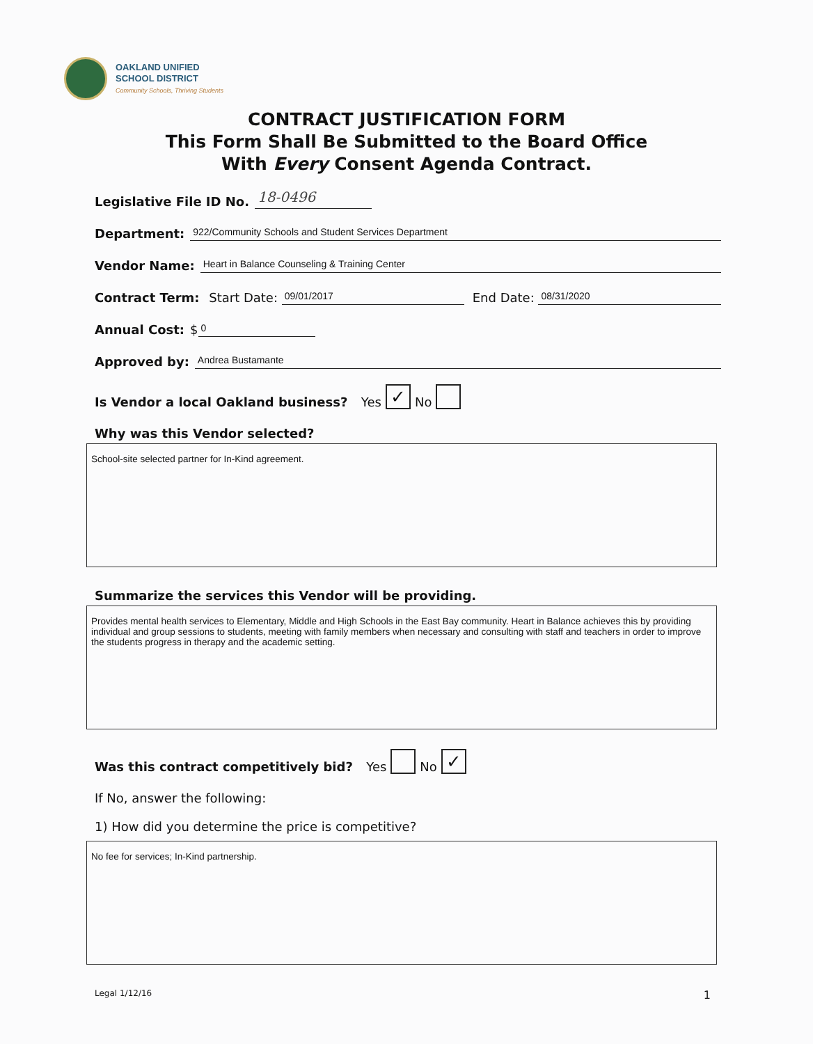OAKLAND UNIFIED
SCHOOL DISTRICT
Community Schools, Thriving Students
CONTRACT JUSTIFICATION FORM
This Form Shall Be Submitted to the Board Office
With Every Consent Agenda Contract.
Legislative File ID No. 18-0496
Department: 922/Community Schools and Student Services Department
Vendor Name: Heart in Balance Counseling & Training Center
Contract Term: Start Date: 09/01/2017 End Date: 08/31/2020
Annual Cost: $ 0
Approved by: Andrea Bustamante
Is Vendor a local Oakland business? Yes ✓ No
Why was this Vendor selected?
School-site selected partner for In-Kind agreement.
Summarize the services this Vendor will be providing.
Provides mental health services to Elementary, Middle and High Schools in the East Bay community. Heart in Balance achieves this by providing individual and group sessions to students, meeting with family members when necessary and consulting with staff and teachers in order to improve the students progress in therapy and the academic setting.
Was this contract competitively bid? Yes No ✓
If No, answer the following:
1) How did you determine the price is competitive?
No fee for services; In-Kind partnership.
Legal 1/12/16 1